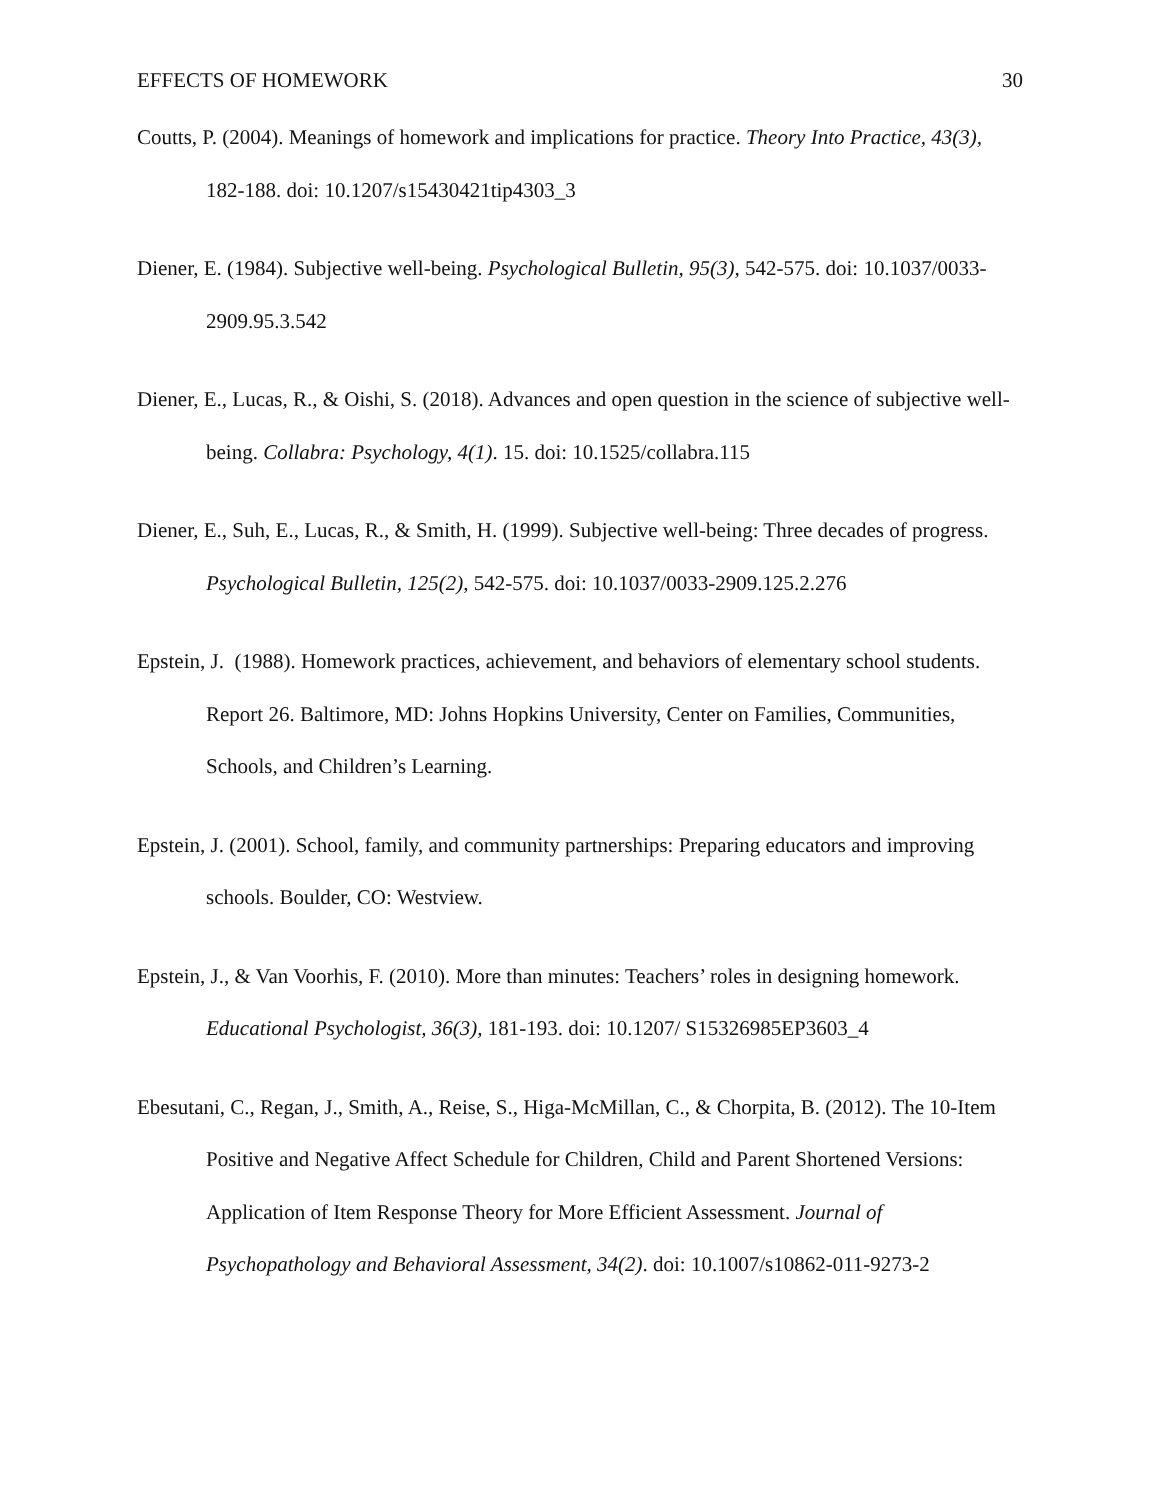EFFECTS OF HOMEWORK 30
Coutts, P. (2004). Meanings of homework and implications for practice. Theory Into Practice, 43(3), 182-188. doi: 10.1207/s15430421tip4303_3
Diener, E. (1984). Subjective well-being. Psychological Bulletin, 95(3), 542-575. doi: 10.1037/0033-2909.95.3.542
Diener, E., Lucas, R., & Oishi, S. (2018). Advances and open question in the science of subjective well-being. Collabra: Psychology, 4(1). 15. doi: 10.1525/collabra.115
Diener, E., Suh, E., Lucas, R., & Smith, H. (1999). Subjective well-being: Three decades of progress. Psychological Bulletin, 125(2), 542-575. doi: 10.1037/0033-2909.125.2.276
Epstein, J. (1988). Homework practices, achievement, and behaviors of elementary school students. Report 26. Baltimore, MD: Johns Hopkins University, Center on Families, Communities, Schools, and Children’s Learning.
Epstein, J. (2001). School, family, and community partnerships: Preparing educators and improving schools. Boulder, CO: Westview.
Epstein, J., & Van Voorhis, F. (2010). More than minutes: Teachers’ roles in designing homework. Educational Psychologist, 36(3), 181-193. doi: 10.1207/ S15326985EP3603_4
Ebesutani, C., Regan, J., Smith, A., Reise, S., Higa-McMillan, C., & Chorpita, B. (2012). The 10-Item Positive and Negative Affect Schedule for Children, Child and Parent Shortened Versions: Application of Item Response Theory for More Efficient Assessment. Journal of Psychopathology and Behavioral Assessment, 34(2). doi: 10.1007/s10862-011-9273-2